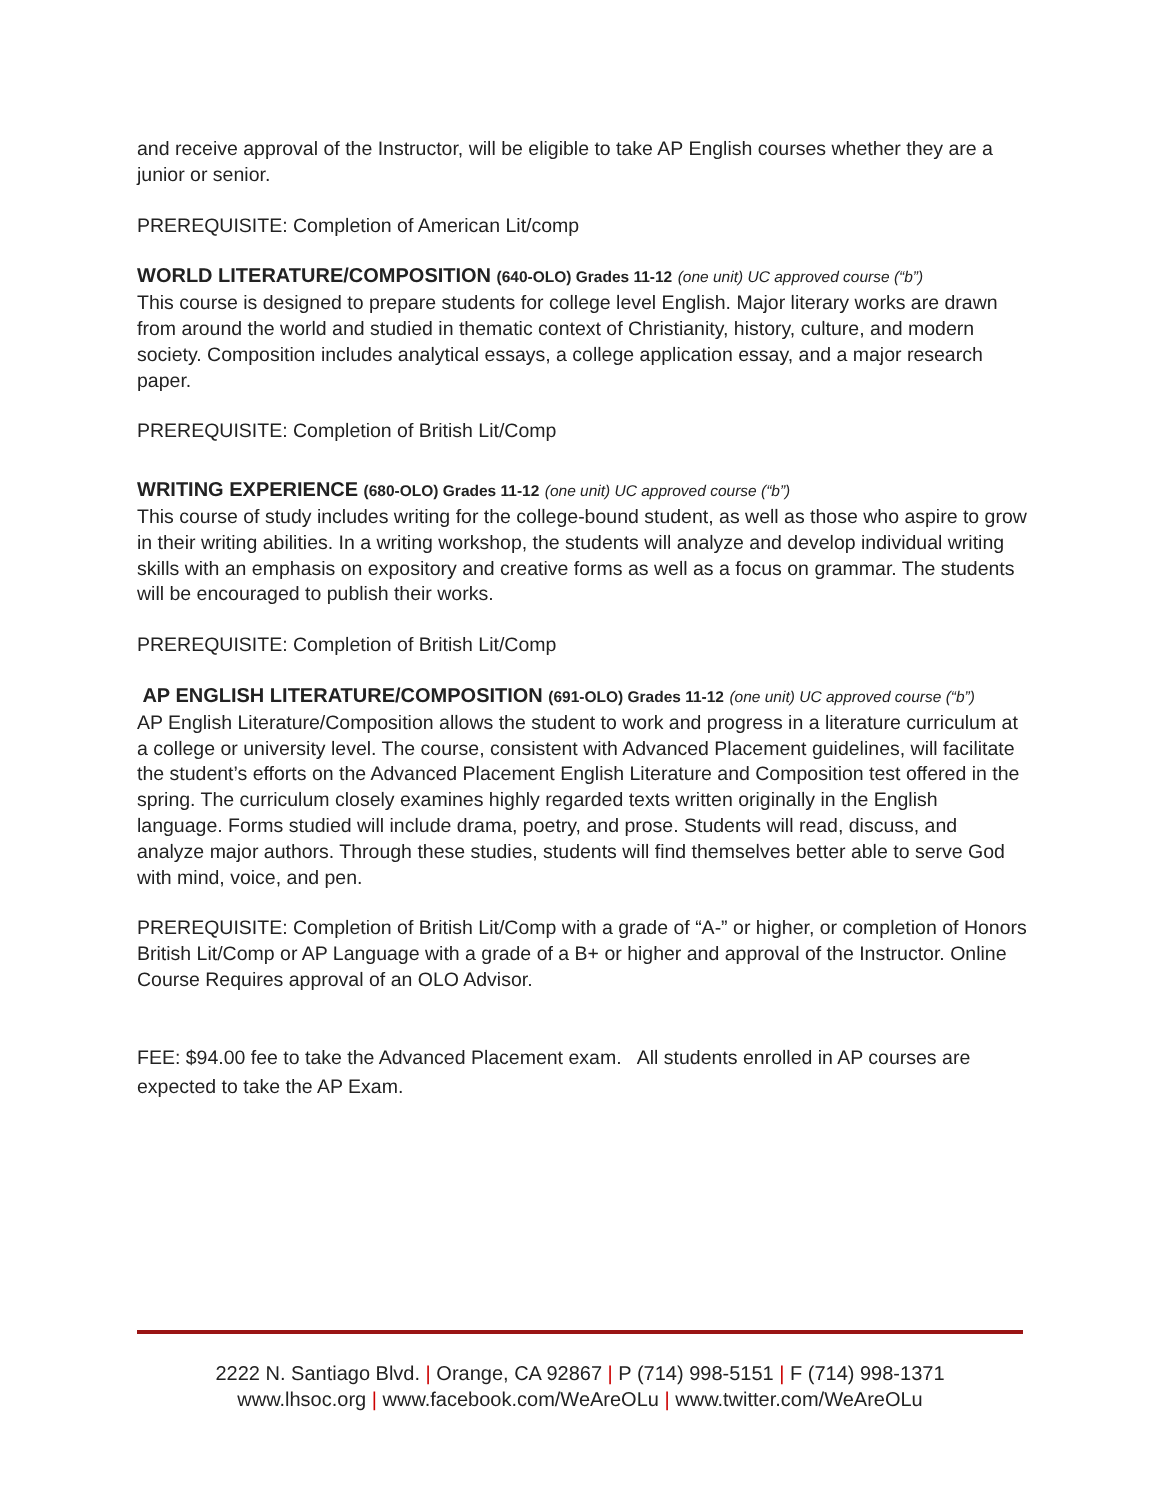and receive approval of the Instructor, will be eligible to take AP English courses whether they are a junior or senior.
PREREQUISITE: Completion of American Lit/comp
WORLD LITERATURE/COMPOSITION (640-OLO) Grades 11-12 (one unit) UC approved course (“b”)
This course is designed to prepare students for college level English. Major literary works are drawn from around the world and studied in thematic context of Christianity, history, culture, and modern society. Composition includes analytical essays, a college application essay, and a major research paper.
PREREQUISITE: Completion of British Lit/Comp
WRITING EXPERIENCE (680-OLO) Grades 11-12 (one unit) UC approved course (“b”)
This course of study includes writing for the college-bound student, as well as those who aspire to grow in their writing abilities. In a writing workshop, the students will analyze and develop individual writing skills with an emphasis on expository and creative forms as well as a focus on grammar. The students will be encouraged to publish their works.
PREREQUISITE: Completion of British Lit/Comp
AP ENGLISH LITERATURE/COMPOSITION (691-OLO) Grades 11-12 (one unit) UC approved course (“b”)
AP English Literature/Composition allows the student to work and progress in a literature curriculum at a college or university level. The course, consistent with Advanced Placement guidelines, will facilitate the student’s efforts on the Advanced Placement English Literature and Composition test offered in the spring. The curriculum closely examines highly regarded texts written originally in the English language. Forms studied will include drama, poetry, and prose. Students will read, discuss, and analyze major authors. Through these studies, students will find themselves better able to serve God with mind, voice, and pen.
PREREQUISITE: Completion of British Lit/Comp with a grade of “A-” or higher, or completion of Honors British Lit/Comp or AP Language with a grade of a B+ or higher and approval of the Instructor. Online Course Requires approval of an OLO Advisor.
FEE: $94.00 fee to take the Advanced Placement exam. All students enrolled in AP courses are expected to take the AP Exam.
2222 N. Santiago Blvd. | Orange, CA 92867 | P (714) 998-5151 | F (714) 998-1371
www.lhsoc.org | www.facebook.com/WeAreOLu | www.twitter.com/WeAreOLu